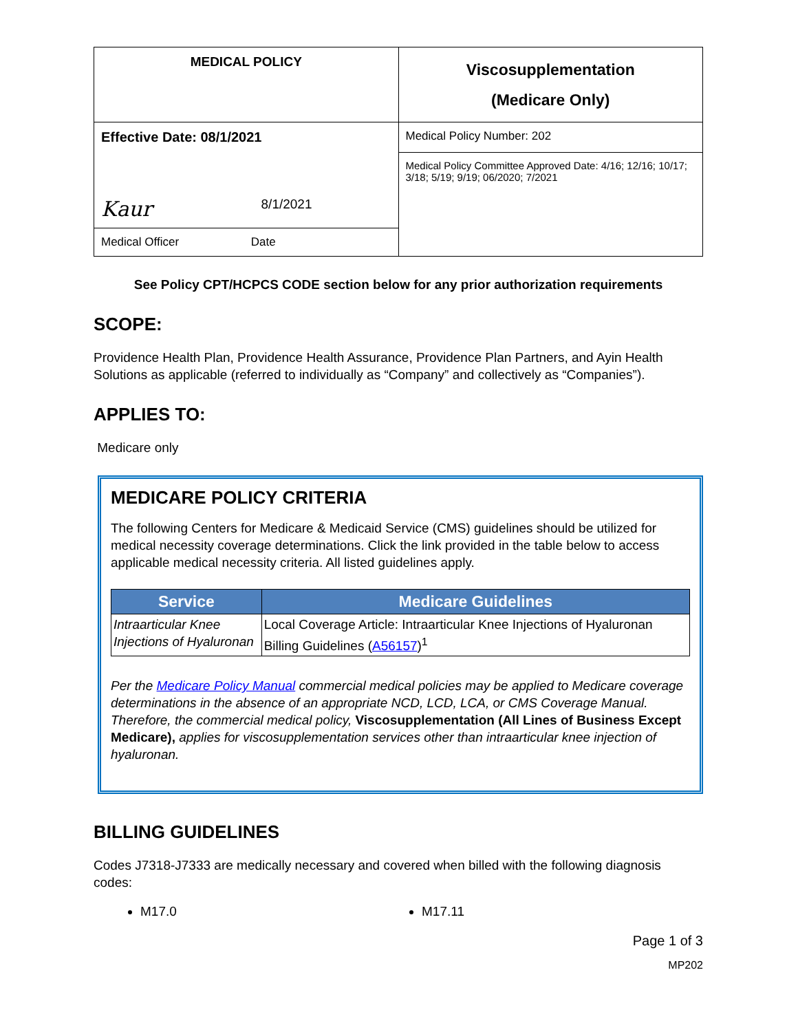| MEDICAL POLICY | Viscosupplementation (Medicare Only) |
| Effective Date: 08/1/2021 | Medical Policy Number: 202 |
| Kaur 8/1/2021 | Medical Policy Committee Approved Date: 4/16; 12/16; 10/17; 3/18; 5/19; 9/19; 06/2020; 7/2021 |
| Medical Officer Date | |
See Policy CPT/HCPCS CODE section below for any prior authorization requirements
SCOPE:
Providence Health Plan, Providence Health Assurance, Providence Plan Partners, and Ayin Health Solutions as applicable (referred to individually as “Company” and collectively as “Companies”).
APPLIES TO:
Medicare only
MEDICARE POLICY CRITERIA
The following Centers for Medicare & Medicaid Service (CMS) guidelines should be utilized for medical necessity coverage determinations. Click the link provided in the table below to access applicable medical necessity criteria. All listed guidelines apply.
| Service | Medicare Guidelines |
| --- | --- |
| Intraarticular Knee Injections of Hyaluronan | Local Coverage Article: Intraarticular Knee Injections of Hyaluronan Billing Guidelines ( A56157 )<sup>1</sup> |
Per the Medicare Policy Manual commercial medical policies may be applied to Medicare coverage determinations in the absence of an appropriate NCD, LCD, LCA, or CMS Coverage Manual. Therefore, the commercial medical policy, Viscosupplementation (All Lines of Business Except Medicare), applies for viscosupplementation services other than intraarticular knee injection of hyaluronan.
BILLING GUIDELINES
Codes J7318-J7333 are medically necessary and covered when billed with the following diagnosis codes:
M17.0 M17.11
Page 1 of 3
MP202